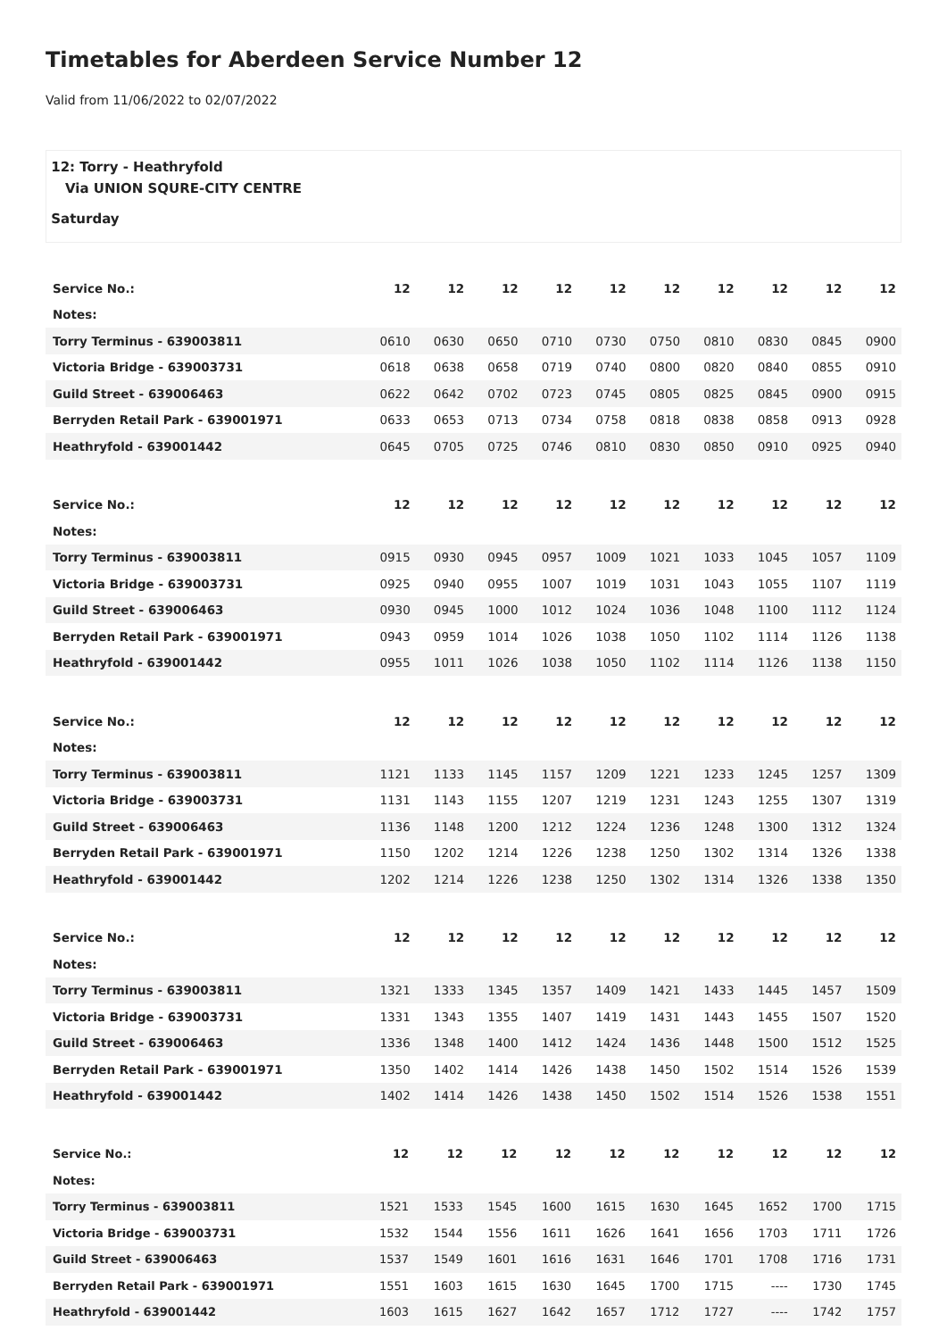Timetables for Aberdeen Service Number 12
Valid from 11/06/2022 to 02/07/2022
12: Torry - Heathryfold
Via UNION SQURE-CITY CENTRE
Saturday
| Service No.: | 12 | 12 | 12 | 12 | 12 | 12 | 12 | 12 | 12 | 12 |
| --- | --- | --- | --- | --- | --- | --- | --- | --- | --- | --- |
| Notes: | | | | | | | | | | |
| Torry Terminus - 639003811 | 0610 | 0630 | 0650 | 0710 | 0730 | 0750 | 0810 | 0830 | 0845 | 0900 |
| Victoria Bridge - 639003731 | 0618 | 0638 | 0658 | 0719 | 0740 | 0800 | 0820 | 0840 | 0855 | 0910 |
| Guild Street - 639006463 | 0622 | 0642 | 0702 | 0723 | 0745 | 0805 | 0825 | 0845 | 0900 | 0915 |
| Berryden Retail Park - 639001971 | 0633 | 0653 | 0713 | 0734 | 0758 | 0818 | 0838 | 0858 | 0913 | 0928 |
| Heathryfold - 639001442 | 0645 | 0705 | 0725 | 0746 | 0810 | 0830 | 0850 | 0910 | 0925 | 0940 |
| Service No.: | 12 | 12 | 12 | 12 | 12 | 12 | 12 | 12 | 12 | 12 |
| --- | --- | --- | --- | --- | --- | --- | --- | --- | --- | --- |
| Notes: | | | | | | | | | | |
| Torry Terminus - 639003811 | 0915 | 0930 | 0945 | 0957 | 1009 | 1021 | 1033 | 1045 | 1057 | 1109 |
| Victoria Bridge - 639003731 | 0925 | 0940 | 0955 | 1007 | 1019 | 1031 | 1043 | 1055 | 1107 | 1119 |
| Guild Street - 639006463 | 0930 | 0945 | 1000 | 1012 | 1024 | 1036 | 1048 | 1100 | 1112 | 1124 |
| Berryden Retail Park - 639001971 | 0943 | 0959 | 1014 | 1026 | 1038 | 1050 | 1102 | 1114 | 1126 | 1138 |
| Heathryfold - 639001442 | 0955 | 1011 | 1026 | 1038 | 1050 | 1102 | 1114 | 1126 | 1138 | 1150 |
| Service No.: | 12 | 12 | 12 | 12 | 12 | 12 | 12 | 12 | 12 | 12 |
| --- | --- | --- | --- | --- | --- | --- | --- | --- | --- | --- |
| Notes: | | | | | | | | | | |
| Torry Terminus - 639003811 | 1121 | 1133 | 1145 | 1157 | 1209 | 1221 | 1233 | 1245 | 1257 | 1309 |
| Victoria Bridge - 639003731 | 1131 | 1143 | 1155 | 1207 | 1219 | 1231 | 1243 | 1255 | 1307 | 1319 |
| Guild Street - 639006463 | 1136 | 1148 | 1200 | 1212 | 1224 | 1236 | 1248 | 1300 | 1312 | 1324 |
| Berryden Retail Park - 639001971 | 1150 | 1202 | 1214 | 1226 | 1238 | 1250 | 1302 | 1314 | 1326 | 1338 |
| Heathryfold - 639001442 | 1202 | 1214 | 1226 | 1238 | 1250 | 1302 | 1314 | 1326 | 1338 | 1350 |
| Service No.: | 12 | 12 | 12 | 12 | 12 | 12 | 12 | 12 | 12 | 12 |
| --- | --- | --- | --- | --- | --- | --- | --- | --- | --- | --- |
| Notes: | | | | | | | | | | |
| Torry Terminus - 639003811 | 1321 | 1333 | 1345 | 1357 | 1409 | 1421 | 1433 | 1445 | 1457 | 1509 |
| Victoria Bridge - 639003731 | 1331 | 1343 | 1355 | 1407 | 1419 | 1431 | 1443 | 1455 | 1507 | 1520 |
| Guild Street - 639006463 | 1336 | 1348 | 1400 | 1412 | 1424 | 1436 | 1448 | 1500 | 1512 | 1525 |
| Berryden Retail Park - 639001971 | 1350 | 1402 | 1414 | 1426 | 1438 | 1450 | 1502 | 1514 | 1526 | 1539 |
| Heathryfold - 639001442 | 1402 | 1414 | 1426 | 1438 | 1450 | 1502 | 1514 | 1526 | 1538 | 1551 |
| Service No.: | 12 | 12 | 12 | 12 | 12 | 12 | 12 | 12 | 12 | 12 |
| --- | --- | --- | --- | --- | --- | --- | --- | --- | --- | --- |
| Notes: | | | | | | | | | | |
| Torry Terminus - 639003811 | 1521 | 1533 | 1545 | 1600 | 1615 | 1630 | 1645 | 1652 | 1700 | 1715 |
| Victoria Bridge - 639003731 | 1532 | 1544 | 1556 | 1611 | 1626 | 1641 | 1656 | 1703 | 1711 | 1726 |
| Guild Street - 639006463 | 1537 | 1549 | 1601 | 1616 | 1631 | 1646 | 1701 | 1708 | 1716 | 1731 |
| Berryden Retail Park - 639001971 | 1551 | 1603 | 1615 | 1630 | 1645 | 1700 | 1715 | ---- | 1730 | 1745 |
| Heathryfold - 639001442 | 1603 | 1615 | 1627 | 1642 | 1657 | 1712 | 1727 | ---- | 1742 | 1757 |